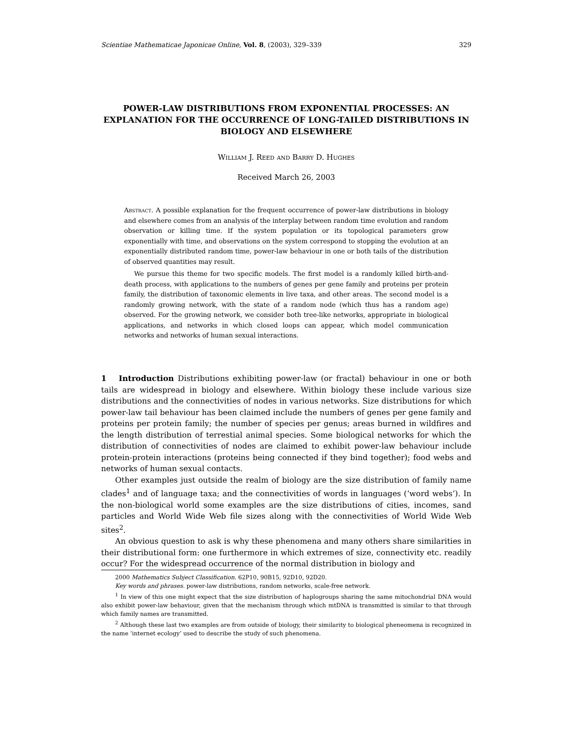Scientiae Mathematicae Japonicae Online, Vol. 8, (2003), 329–339 329
POWER-LAW DISTRIBUTIONS FROM EXPONENTIAL PROCESSES: AN EXPLANATION FOR THE OCCURRENCE OF LONG-TAILED DISTRIBUTIONS IN BIOLOGY AND ELSEWHERE
William J. Reed and Barry D. Hughes
Received March 26, 2003
Abstract. A possible explanation for the frequent occurrence of power-law distributions in biology and elsewhere comes from an analysis of the interplay between random time evolution and random observation or killing time. If the system population or its topological parameters grow exponentially with time, and observations on the system correspond to stopping the evolution at an exponentially distributed random time, power-law behaviour in one or both tails of the distribution of observed quantities may result.
We pursue this theme for two specific models. The first model is a randomly killed birth-and-death process, with applications to the numbers of genes per gene family and proteins per protein family, the distribution of taxonomic elements in live taxa, and other areas. The second model is a randomly growing network, with the state of a random node (which thus has a random age) observed. For the growing network, we consider both tree-like networks, appropriate in biological applications, and networks in which closed loops can appear, which model communication networks and networks of human sexual interactions.
1 Introduction Distributions exhibiting power-law (or fractal) behaviour in one or both tails are widespread in biology and elsewhere. Within biology these include various size distributions and the connectivities of nodes in various networks. Size distributions for which power-law tail behaviour has been claimed include the numbers of genes per gene family and proteins per protein family; the number of species per genus; areas burned in wildfires and the length distribution of terrestial animal species. Some biological networks for which the distribution of connectivities of nodes are claimed to exhibit power-law behaviour include protein-protein interactions (proteins being connected if they bind together); food webs and networks of human sexual contacts.
Other examples just outside the realm of biology are the size distribution of family name clades<sup>1</sup> and of language taxa; and the connectivities of words in languages (‘word webs’). In the non-biological world some examples are the size distributions of cities, incomes, sand particles and World Wide Web file sizes along with the connectivities of World Wide Web sites<sup>2</sup>.
An obvious question to ask is why these phenomena and many others share similarities in their distributional form: one furthermore in which extremes of size, connectivity etc. readily occur? For the widespread occurrence of the normal distribution in biology and
2000 Mathematics Subject Classification. 62P10, 90B15, 92D10, 92D20.
Key words and phrases. power-law distributions, random networks, scale-free network.
<sup>1</sup> In view of this one might expect that the size distribution of haplogroups sharing the same mitochondrial DNA would also exhibit power-law behaviour, given that the mechanism through which mtDNA is transmitted is similar to that through which family names are transmitted.
<sup>2</sup> Although these last two examples are from outside of biology, their similarity to biological pheneomena is recognized in the name ‘internet ecology’ used to describe the study of such phenomena.